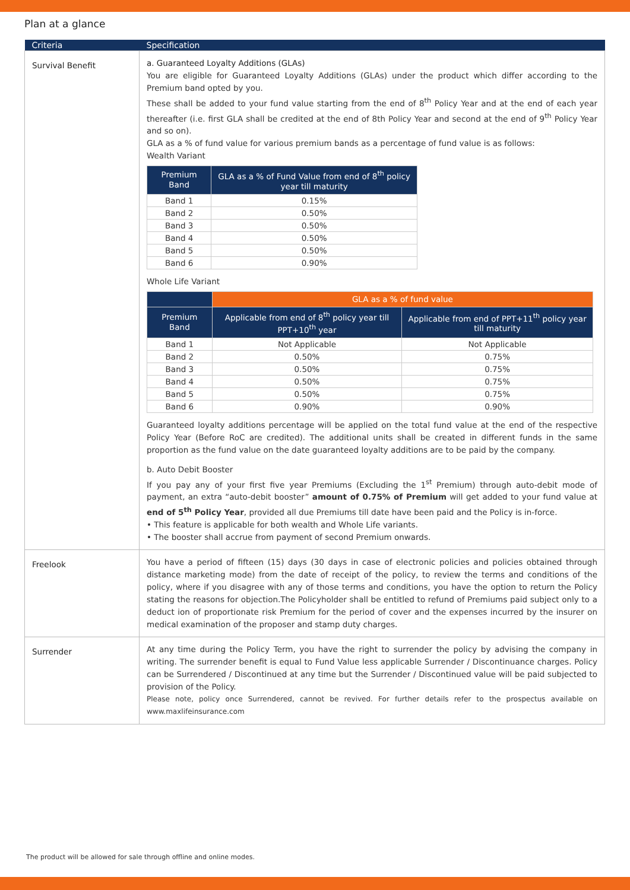Plan at a glance
| Criteria | Specification |
| --- | --- |
| Survival Benefit | a. Guaranteed Loyalty Additions (GLAs) You are eligible for Guaranteed Loyalty Additions (GLAs) under the product which differ according to the Premium band opted by you. These shall be added to your fund value starting from the end of 8<sup>th</sup> Policy Year and at the end of each year thereafter (i.e. first GLA shall be credited at the end of 8th Policy Year and second at the end of 9<sup>th</sup> Policy Year and so on). GLA as a % of fund value for various premium bands as a percentage of fund value is as follows: Wealth Variant / Premium Band / GLA as a % of Fund Value from end of 8<sup>th</sup> policy year till maturity / / --- / --- / / Band 1 / 0.15% / / Band 2 / 0.50% / / Band 3 / 0.50% / / Band 4 / 0.50% / / Band 5 / 0.50% / / Band 6 / 0.90% / Whole Life Variant / / GLA as a % of fund value / / / --- / --- / --- / / Premium Band / Applicable from end of 8<sup>th</sup> policy year till PPT+10<sup>th</sup> year / Applicable from end of PPT+11<sup>th</sup> policy year till maturity / / Band 1 / Not Applicable / Not Applicable / / Band 2 / 0.50% / 0.75% / / Band 3 / 0.50% / 0.75% / / Band 4 / 0.50% / 0.75% / / Band 5 / 0.50% / 0.75% / / Band 6 / 0.90% / 0.90% / Guaranteed loyalty additions percentage will be applied on the total fund value at the end of the respective Policy Year (Before RoC are credited). The additional units shall be created in different funds in the same proportion as the fund value on the date guaranteed loyalty additions are to be paid by the company. b. Auto Debit Booster If you pay any of your first five year Premiums (Excluding the 1<sup>st</sup> Premium) through auto-debit mode of payment, an extra “auto-debit booster” amount of 0.75% of Premium will get added to your fund value at end of 5<sup>th</sup> Policy Year , provided all due Premiums till date have been paid and the Policy is in-force. • This feature is applicable for both wealth and Whole Life variants. • The booster shall accrue from payment of second Premium onwards. |
| Freelook | You have a period of fifteen (15) days (30 days in case of electronic policies and policies obtained through distance marketing mode) from the date of receipt of the policy, to review the terms and conditions of the policy, where if you disagree with any of those terms and conditions, you have the option to return the Policy stating the reasons for objection.The Policyholder shall be entitled to refund of Premiums paid subject only to a deduct ion of proportionate risk Premium for the period of cover and the expenses incurred by the insurer on medical examination of the proposer and stamp duty charges. |
| Surrender | At any time during the Policy Term, you have the right to surrender the policy by advising the company in writing. The surrender benefit is equal to Fund Value less applicable Surrender / Discontinuance charges. Policy can be Surrendered / Discontinued at any time but the Surrender / Discontinued value will be paid subjected to provision of the Policy. Please note, policy once Surrendered, cannot be revived. For further details refer to the prospectus available on www.maxlifeinsurance.com |
The product will be allowed for sale through offline and online modes.